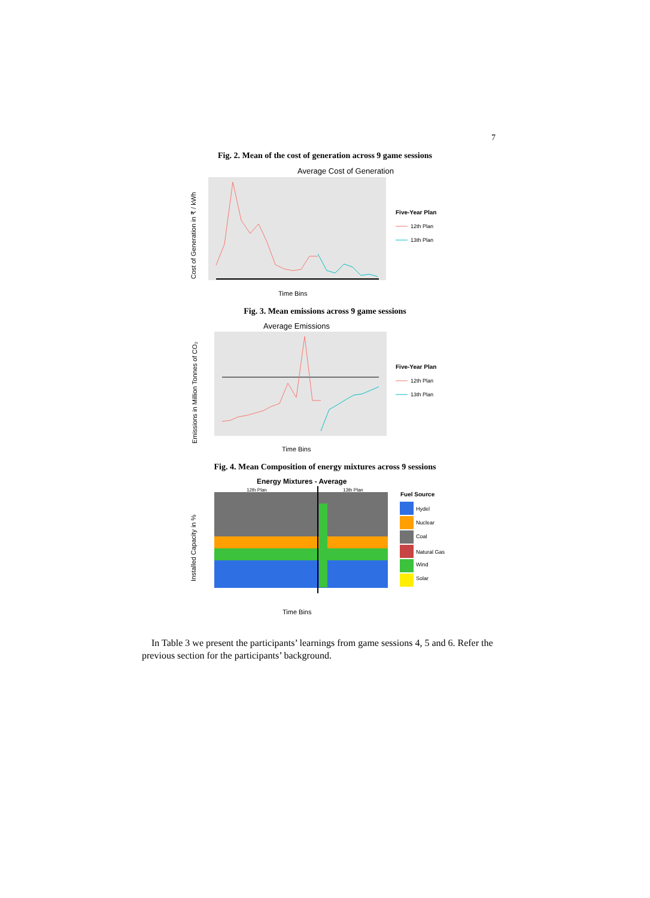7
Fig. 2. Mean of the cost of generation across 9 game sessions
Average Cost of Generation
Cost of Generation in ₹ / kWh
Time Bins
Five-Year Plan
12th Plan
13th Plan
Fig. 3. Mean emissions across 9 game sessions
Average Emissions
Emissions in Million Tonnes of CO₂
Time Bins
Five-Year Plan
12th Plan
13th Plan
Fig. 4. Mean Composition of energy mixtures across 9 sessions
Energy Mixtures - Average
12th Plan
13th Plan
Installed Capacity in %
Time Bins
Fuel Source
Hydel
Nuclear
Coal
Natural Gas
Wind
Solar
In Table 3 we present the participants’ learnings from game sessions 4, 5 and 6. Refer the previous section for the participants’ background.